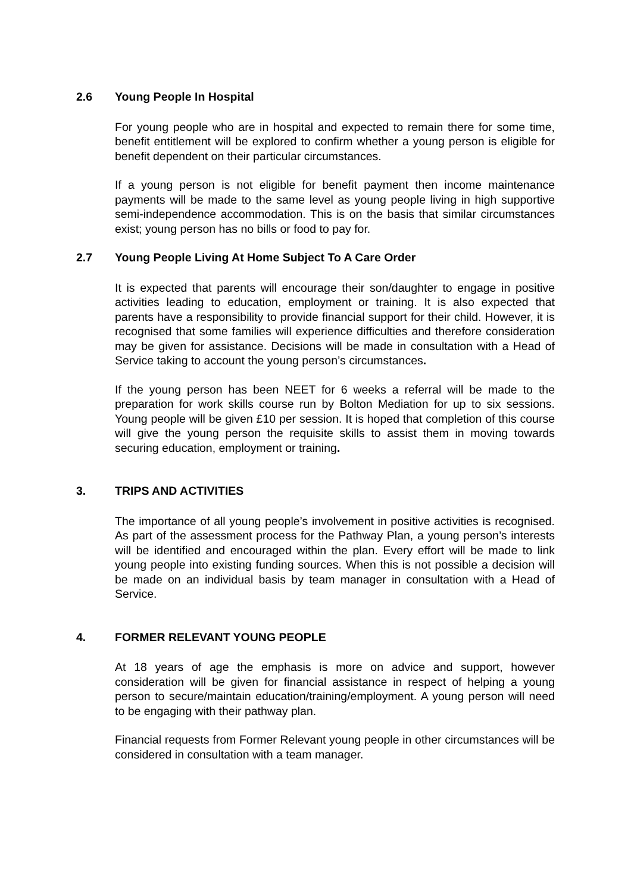2.6 Young People In Hospital
For young people who are in hospital and expected to remain there for some time, benefit entitlement will be explored to confirm whether a young person is eligible for benefit dependent on their particular circumstances.
If a young person is not eligible for benefit payment then income maintenance payments will be made to the same level as young people living in high supportive semi-independence accommodation. This is on the basis that similar circumstances exist; young person has no bills or food to pay for.
2.7 Young People Living At Home Subject To A Care Order
It is expected that parents will encourage their son/daughter to engage in positive activities leading to education, employment or training. It is also expected that parents have a responsibility to provide financial support for their child. However, it is recognised that some families will experience difficulties and therefore consideration may be given for assistance. Decisions will be made in consultation with a Head of Service taking to account the young person’s circumstances.
If the young person has been NEET for 6 weeks a referral will be made to the preparation for work skills course run by Bolton Mediation for up to six sessions. Young people will be given £10 per session. It is hoped that completion of this course will give the young person the requisite skills to assist them in moving towards securing education, employment or training.
3. TRIPS AND ACTIVITIES
The importance of all young people’s involvement in positive activities is recognised. As part of the assessment process for the Pathway Plan, a young person’s interests will be identified and encouraged within the plan. Every effort will be made to link young people into existing funding sources. When this is not possible a decision will be made on an individual basis by team manager in consultation with a Head of Service.
4. FORMER RELEVANT YOUNG PEOPLE
At 18 years of age the emphasis is more on advice and support, however consideration will be given for financial assistance in respect of helping a young person to secure/maintain education/training/employment. A young person will need to be engaging with their pathway plan.
Financial requests from Former Relevant young people in other circumstances will be considered in consultation with a team manager.